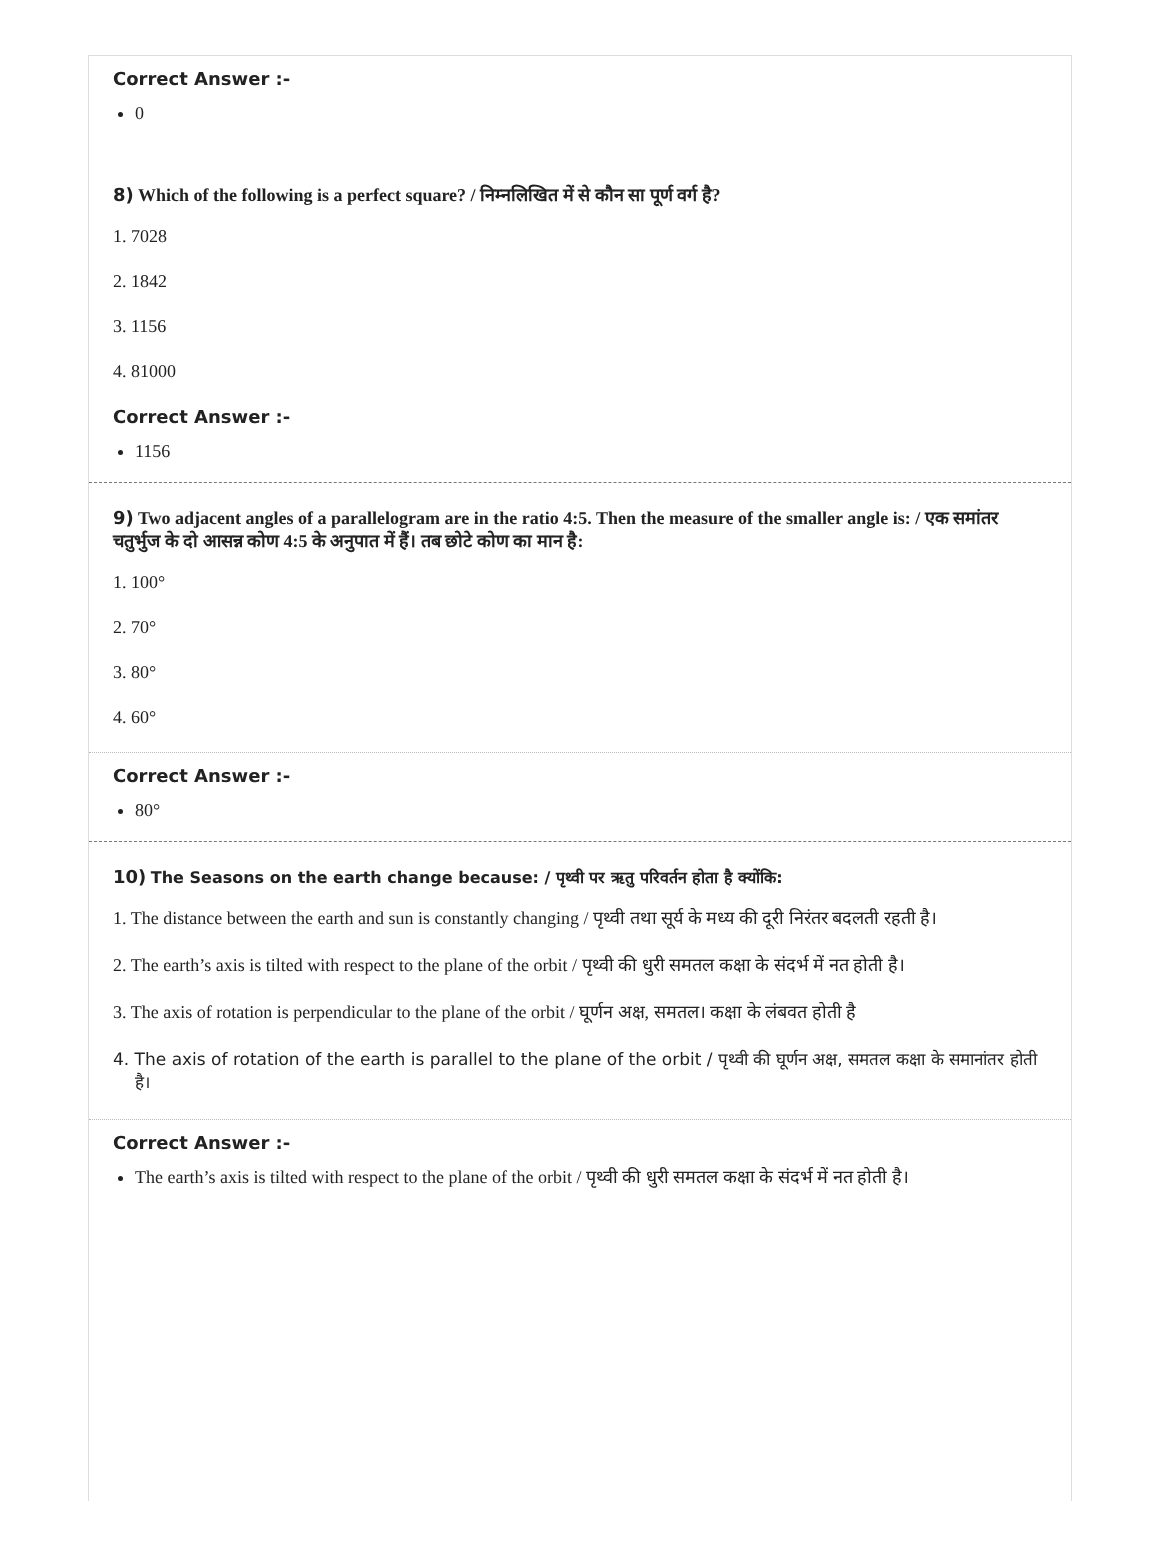Correct Answer :-
0
8) Which of the following is a perfect square? / निम्नलिखित में से कौन सा पूर्ण वर्ग है?
1. 7028
2. 1842
3. 1156
4. 81000
Correct Answer :-
1156
9) Two adjacent angles of a parallelogram are in the ratio 4:5. Then the measure of the smaller angle is: / एक समांतर चतुर्भुज के दो आसन्न कोण 4:5 के अनुपात में हैं। तब छोटे कोण का मान है:
1. 100°
2. 70°
3. 80°
4. 60°
Correct Answer :-
80°
10) The Seasons on the earth change because: / पृथ्वी पर ऋतु परिवर्तन होता है क्योंकि:
1. The distance between the earth and sun is constantly changing / पृथ्वी तथा सूर्य के मध्य की दूरी निरंतर बदलती रहती है।
2. The earth’s axis is tilted with respect to the plane of the orbit / पृथ्वी की धुरी समतल कक्षा के संदर्भ में नत होती है।
3. The axis of rotation is perpendicular to the plane of the orbit / घूर्णन अक्ष, समतल। कक्षा के लंबवत होती है
4. The axis of rotation of the earth is parallel to the plane of the orbit / पृथ्वी की घूर्णन अक्ष, समतल कक्षा के समानांतर होती है।
Correct Answer :-
The earth’s axis is tilted with respect to the plane of the orbit / पृथ्वी की धुरी समतल कक्षा के संदर्भ में नत होती है।